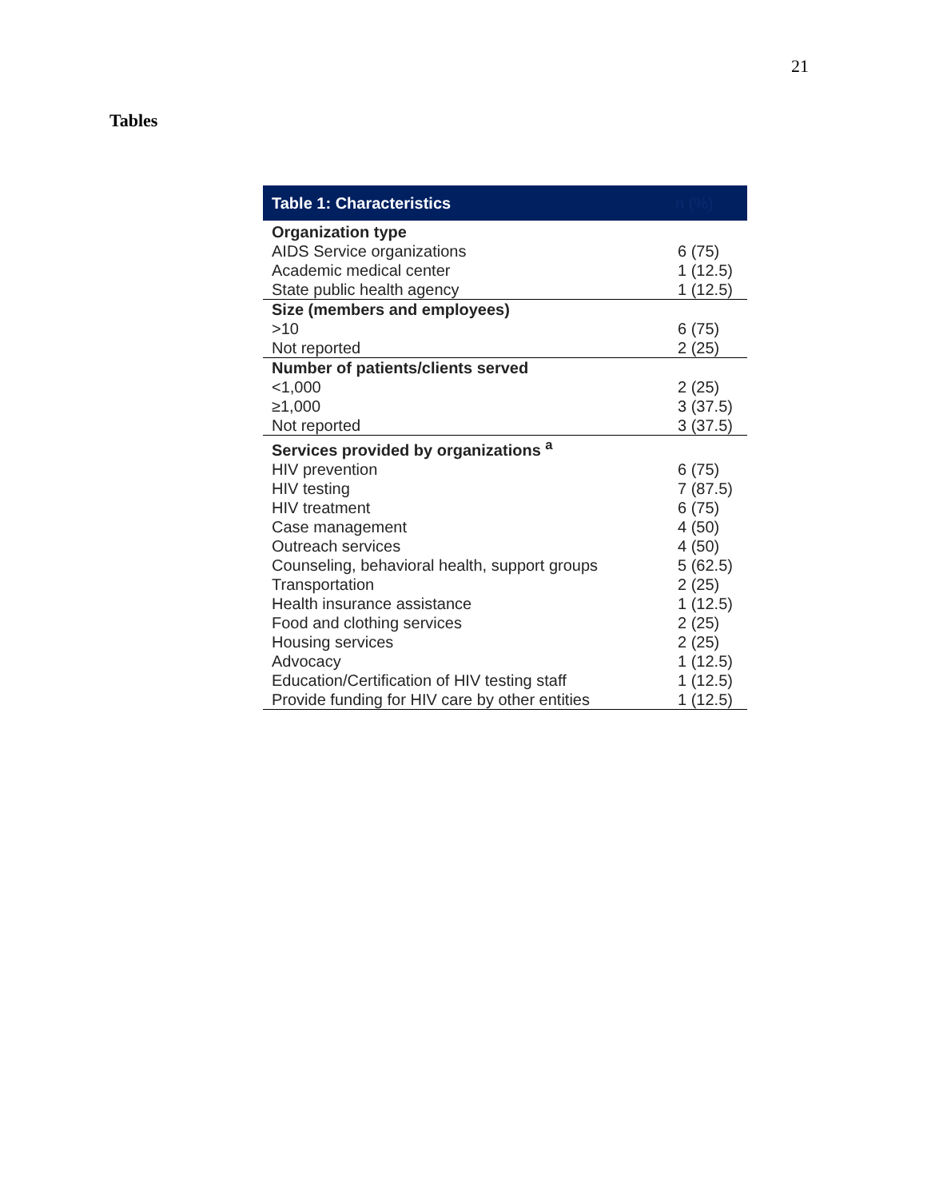21
Tables
| Table 1: Characteristics | n (%) |
| --- | --- |
| Organization type | |
| AIDS Service organizations | 6 (75) |
| Academic medical center | 1 (12.5) |
| State public health agency | 1 (12.5) |
| Size (members and employees) | |
| >10 | 6 (75) |
| Not reported | 2 (25) |
| Number of patients/clients served | |
| <1,000 | 2 (25) |
| ≥1,000 | 3 (37.5) |
| Not reported | 3 (37.5) |
| Services provided by organizations <sup>a</sup> | |
| HIV prevention | 6 (75) |
| HIV testing | 7 (87.5) |
| HIV treatment | 6 (75) |
| Case management | 4 (50) |
| Outreach services | 4 (50) |
| Counseling, behavioral health, support groups | 5 (62.5) |
| Transportation | 2 (25) |
| Health insurance assistance | 1 (12.5) |
| Food and clothing services | 2 (25) |
| Housing services | 2 (25) |
| Advocacy | 1 (12.5) |
| Education/Certification of HIV testing staff | 1 (12.5) |
| Provide funding for HIV care by other entities | 1 (12.5) |